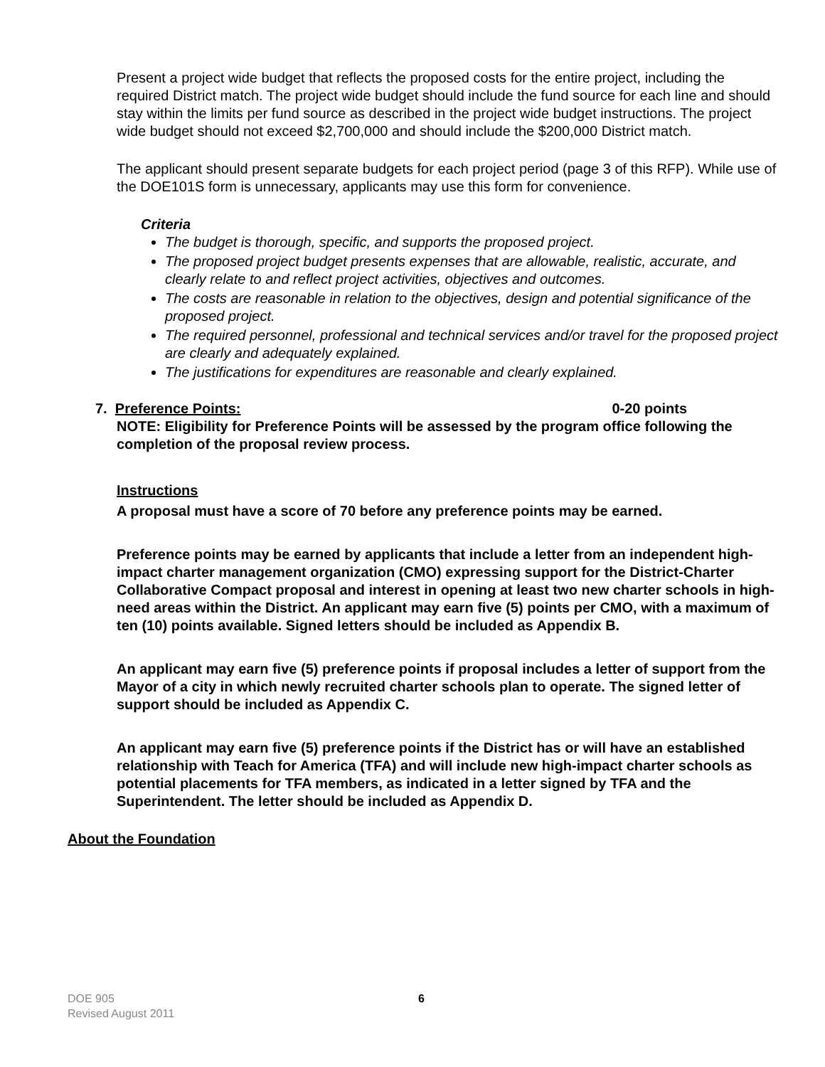Present a project wide budget that reflects the proposed costs for the entire project, including the required District match. The project wide budget should include the fund source for each line and should stay within the limits per fund source as described in the project wide budget instructions. The project wide budget should not exceed $2,700,000 and should include the $200,000 District match.
The applicant should present separate budgets for each project period (page 3 of this RFP). While use of the DOE101S form is unnecessary, applicants may use this form for convenience.
Criteria
The budget is thorough, specific, and supports the proposed project.
The proposed project budget presents expenses that are allowable, realistic, accurate, and clearly relate to and reflect project activities, objectives and outcomes.
The costs are reasonable in relation to the objectives, design and potential significance of the proposed project.
The required personnel, professional and technical services and/or travel for the proposed project are clearly and adequately explained.
The justifications for expenditures are reasonable and clearly explained.
7. Preference Points: 0-20 points
NOTE: Eligibility for Preference Points will be assessed by the program office following the completion of the proposal review process.
Instructions
A proposal must have a score of 70 before any preference points may be earned.
Preference points may be earned by applicants that include a letter from an independent high-impact charter management organization (CMO) expressing support for the District-Charter Collaborative Compact proposal and interest in opening at least two new charter schools in high-need areas within the District. An applicant may earn five (5) points per CMO, with a maximum of ten (10) points available. Signed letters should be included as Appendix B.
An applicant may earn five (5) preference points if proposal includes a letter of support from the Mayor of a city in which newly recruited charter schools plan to operate. The signed letter of support should be included as Appendix C.
An applicant may earn five (5) preference points if the District has or will have an established relationship with Teach for America (TFA) and will include new high-impact charter schools as potential placements for TFA members, as indicated in a letter signed by TFA and the Superintendent. The letter should be included as Appendix D.
About the Foundation
DOE 905
Revised August 2011
6